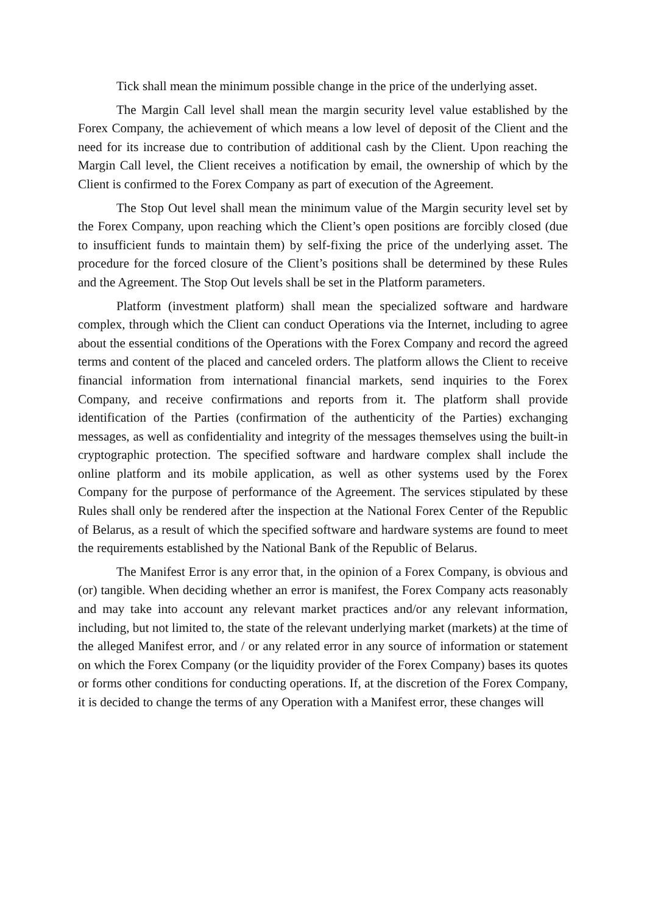Tick shall mean the minimum possible change in the price of the underlying asset.
The Margin Call level shall mean the margin security level value established by the Forex Company, the achievement of which means a low level of deposit of the Client and the need for its increase due to contribution of additional cash by the Client. Upon reaching the Margin Call level, the Client receives a notification by email, the ownership of which by the Client is confirmed to the Forex Company as part of execution of the Agreement.
The Stop Out level shall mean the minimum value of the Margin security level set by the Forex Company, upon reaching which the Client’s open positions are forcibly closed (due to insufficient funds to maintain them) by self-fixing the price of the underlying asset. The procedure for the forced closure of the Client’s positions shall be determined by these Rules and the Agreement. The Stop Out levels shall be set in the Platform parameters.
Platform (investment platform) shall mean the specialized software and hardware complex, through which the Client can conduct Operations via the Internet, including to agree about the essential conditions of the Operations with the Forex Company and record the agreed terms and content of the placed and canceled orders. The platform allows the Client to receive financial information from international financial markets, send inquiries to the Forex Company, and receive confirmations and reports from it. The platform shall provide identification of the Parties (confirmation of the authenticity of the Parties) exchanging messages, as well as confidentiality and integrity of the messages themselves using the built-in cryptographic protection. The specified software and hardware complex shall include the online platform and its mobile application, as well as other systems used by the Forex Company for the purpose of performance of the Agreement. The services stipulated by these Rules shall only be rendered after the inspection at the National Forex Center of the Republic of Belarus, as a result of which the specified software and hardware systems are found to meet the requirements established by the National Bank of the Republic of Belarus.
The Manifest Error is any error that, in the opinion of a Forex Company, is obvious and (or) tangible. When deciding whether an error is manifest, the Forex Company acts reasonably and may take into account any relevant market practices and/or any relevant information, including, but not limited to, the state of the relevant underlying market (markets) at the time of the alleged Manifest error, and / or any related error in any source of information or statement on which the Forex Company (or the liquidity provider of the Forex Company) bases its quotes or forms other conditions for conducting operations. If, at the discretion of the Forex Company, it is decided to change the terms of any Operation with a Manifest error, these changes will